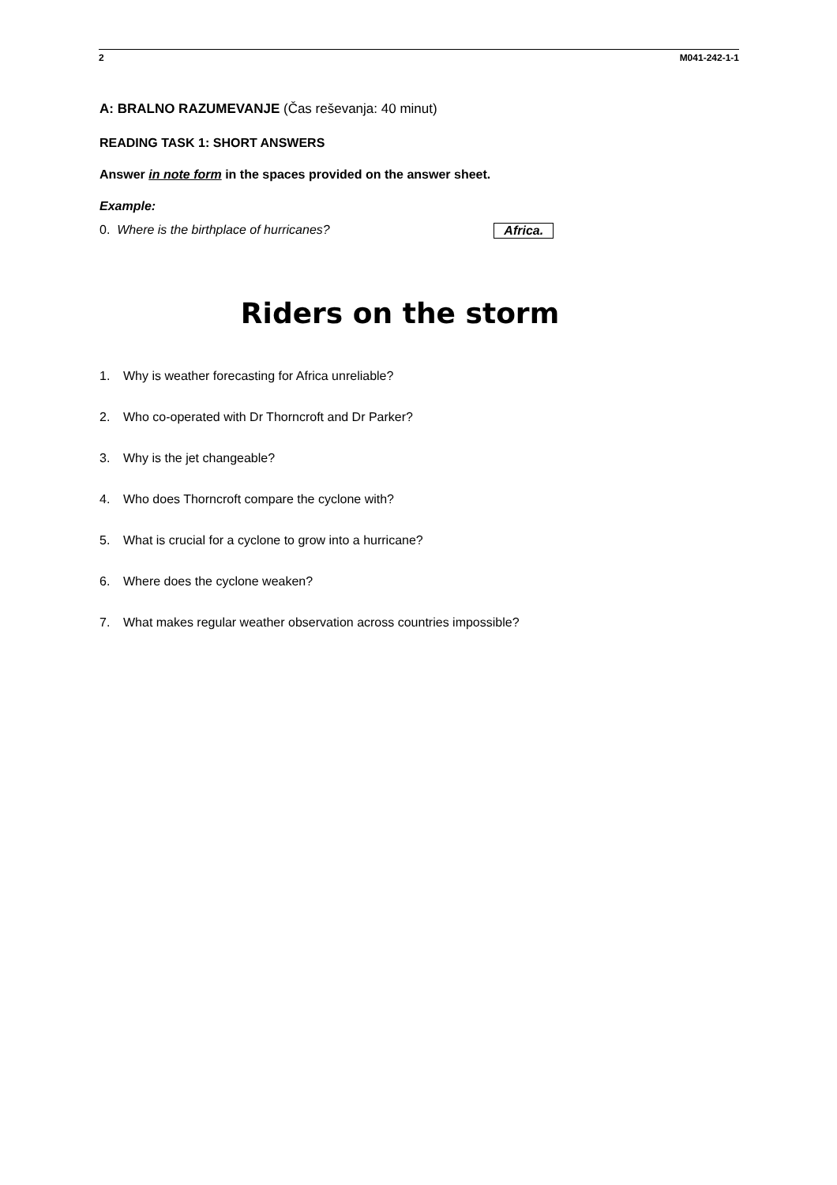2 M041-242-1-1
A: BRALNO RAZUMEVANJE (Čas reševanja: 40 minut)
READING TASK 1: SHORT ANSWERS
Answer in note form in the spaces provided on the answer sheet.
Example:
0. Where is the birthplace of hurricanes? Africa.
Riders on the storm
1. Why is weather forecasting for Africa unreliable?
2. Who co-operated with Dr Thorncroft and Dr Parker?
3. Why is the jet changeable?
4. Who does Thorncroft compare the cyclone with?
5. What is crucial for a cyclone to grow into a hurricane?
6. Where does the cyclone weaken?
7. What makes regular weather observation across countries impossible?